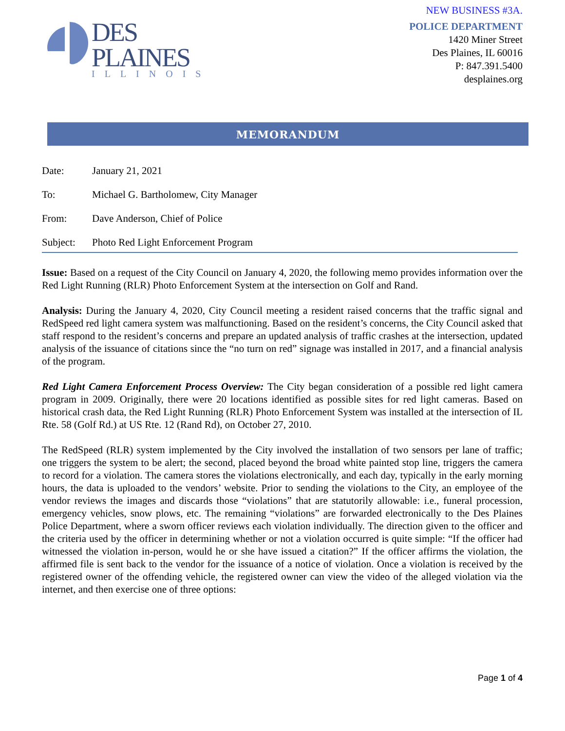DES
PLAINES
ILLINOIS
NEW BUSINESS #3A.
POLICE DEPARTMENT
1420 Miner Street
Des Plaines, IL 60016
P: 847.391.5400
desplaines.org
MEMORANDUM
Date: January 21, 2021
To: Michael G. Bartholomew, City Manager
From: Dave Anderson, Chief of Police
Subject: Photo Red Light Enforcement Program
Issue: Based on a request of the City Council on January 4, 2020, the following memo provides information over the Red Light Running (RLR) Photo Enforcement System at the intersection on Golf and Rand.
Analysis: During the January 4, 2020, City Council meeting a resident raised concerns that the traffic signal and RedSpeed red light camera system was malfunctioning. Based on the resident’s concerns, the City Council asked that staff respond to the resident’s concerns and prepare an updated analysis of traffic crashes at the intersection, updated analysis of the issuance of citations since the “no turn on red” signage was installed in 2017, and a financial analysis of the program.
Red Light Camera Enforcement Process Overview: The City began consideration of a possible red light camera program in 2009. Originally, there were 20 locations identified as possible sites for red light cameras. Based on historical crash data, the Red Light Running (RLR) Photo Enforcement System was installed at the intersection of IL Rte. 58 (Golf Rd.) at US Rte. 12 (Rand Rd), on October 27, 2010.
The RedSpeed (RLR) system implemented by the City involved the installation of two sensors per lane of traffic; one triggers the system to be alert; the second, placed beyond the broad white painted stop line, triggers the camera to record for a violation. The camera stores the violations electronically, and each day, typically in the early morning hours, the data is uploaded to the vendors’ website. Prior to sending the violations to the City, an employee of the vendor reviews the images and discards those “violations” that are statutorily allowable: i.e., funeral procession, emergency vehicles, snow plows, etc. The remaining “violations” are forwarded electronically to the Des Plaines Police Department, where a sworn officer reviews each violation individually. The direction given to the officer and the criteria used by the officer in determining whether or not a violation occurred is quite simple: “If the officer had witnessed the violation in-person, would he or she have issued a citation?” If the officer affirms the violation, the affirmed file is sent back to the vendor for the issuance of a notice of violation. Once a violation is received by the registered owner of the offending vehicle, the registered owner can view the video of the alleged violation via the internet, and then exercise one of three options:
Page 1 of 4